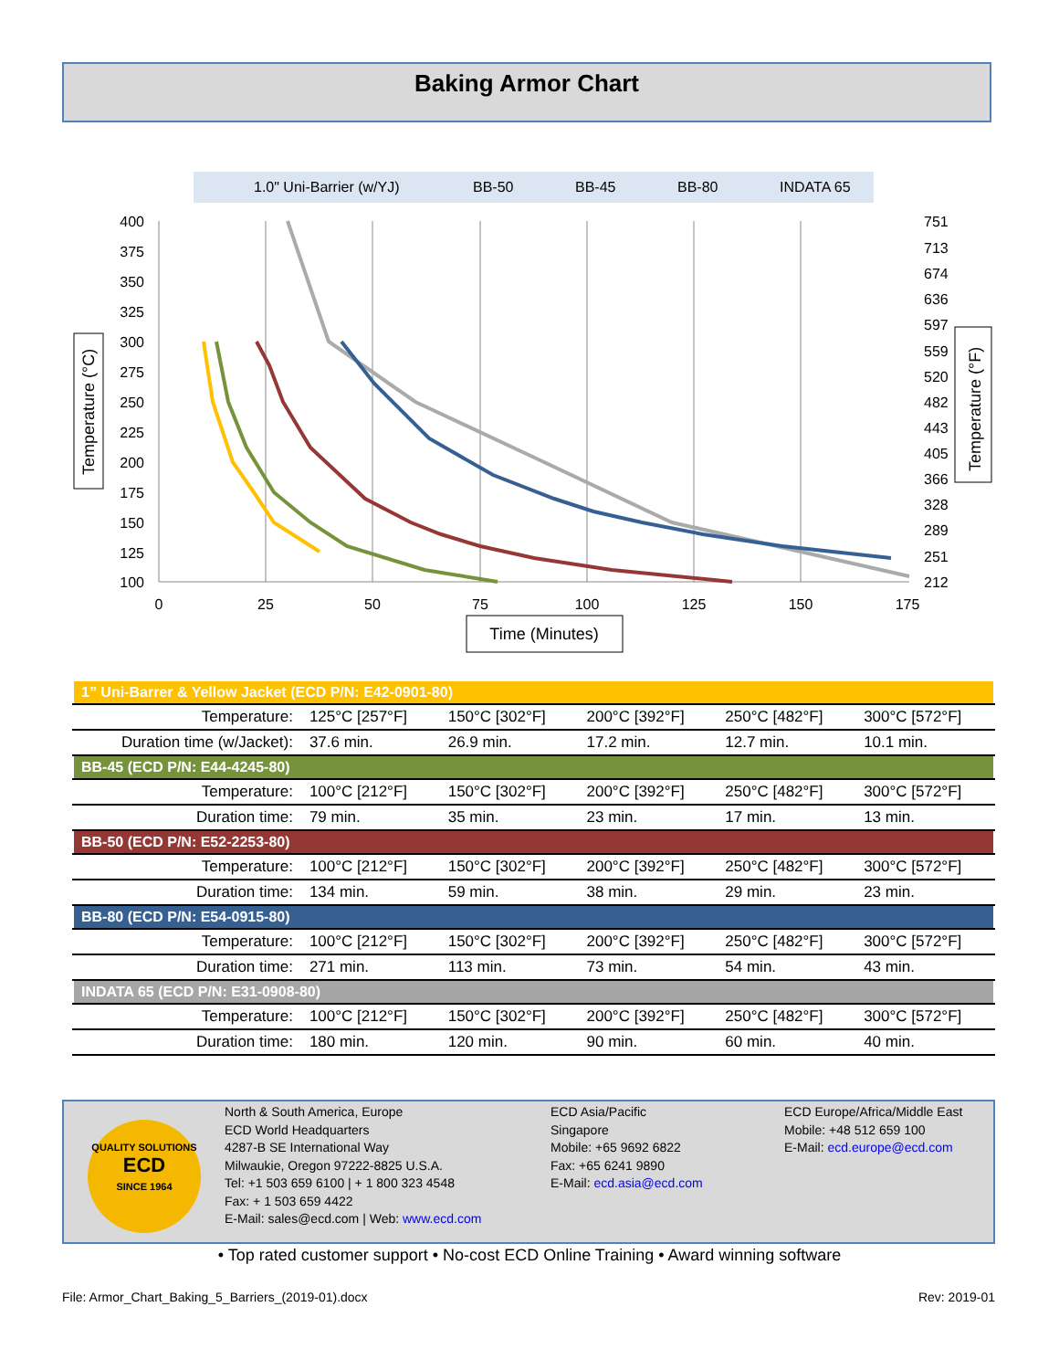Baking Armor Chart
1.0" Uni-Barrier (w/YJ)
BB-50
BB-45
BB-80
INDATA 65
400
375
350
325
300
275
250
225
200
175
150
125
100
751
713
674
636
597
559
520
482
443
405
366
328
289
251
212
0
25
50
75
100
125
150
175
Time (Minutes)
Temperature (°C)
Temperature (°F)
| 1” Uni-Barrer & Yellow Jacket (ECD P/N: E42-0901-80) | | | | | |
| Temperature: | 125°C [257°F] | 150°C [302°F] | 200°C [392°F] | 250°C [482°F] | 300°C [572°F] |
| Duration time (w/Jacket): | 37.6 min. | 26.9 min. | 17.2 min. | 12.7 min. | 10.1 min. |
| BB-45 (ECD P/N: E44-4245-80) | | | | | |
| Temperature: | 100°C [212°F] | 150°C [302°F] | 200°C [392°F] | 250°C [482°F] | 300°C [572°F] |
| Duration time: | 79 min. | 35 min. | 23 min. | 17 min. | 13 min. |
| BB-50 (ECD P/N: E52-2253-80) | | | | | |
| Temperature: | 100°C [212°F] | 150°C [302°F] | 200°C [392°F] | 250°C [482°F] | 300°C [572°F] |
| Duration time: | 134 min. | 59 min. | 38 min. | 29 min. | 23 min. |
| BB-80 (ECD P/N: E54-0915-80) | | | | | |
| Temperature: | 100°C [212°F] | 150°C [302°F] | 200°C [392°F] | 250°C [482°F] | 300°C [572°F] |
| Duration time: | 271 min. | 113 min. | 73 min. | 54 min. | 43 min. |
| INDATA 65 (ECD P/N: E31-0908-80) | | | | | |
| Temperature: | 100°C [212°F] | 150°C [302°F] | 200°C [392°F] | 250°C [482°F] | 300°C [572°F] |
| Duration time: | 180 min. | 120 min. | 90 min. | 60 min. | 40 min. |
QUALITY SOLUTIONS
ECD
SINCE 1964
North & South America, Europe
ECD World Headquarters
4287-B SE International Way
Milwaukie, Oregon 97222-8825 U.S.A.
Tel: +1 503 659 6100 | + 1 800 323 4548
Fax: + 1 503 659 4422
E-Mail: sales@ecd.com | Web: www.ecd.com
ECD Asia/Pacific
Singapore
Mobile: +65 9692 6822
Fax: +65 6241 9890
E-Mail: ecd.asia@ecd.com
ECD Europe/Africa/Middle East
Mobile: +48 512 659 100
E-Mail: ecd.europe@ecd.com
• Top rated customer support • No-cost ECD Online Training • Award winning software
File: Armor_Chart_Baking_5_Barriers_(2019-01).docx
Rev: 2019-01